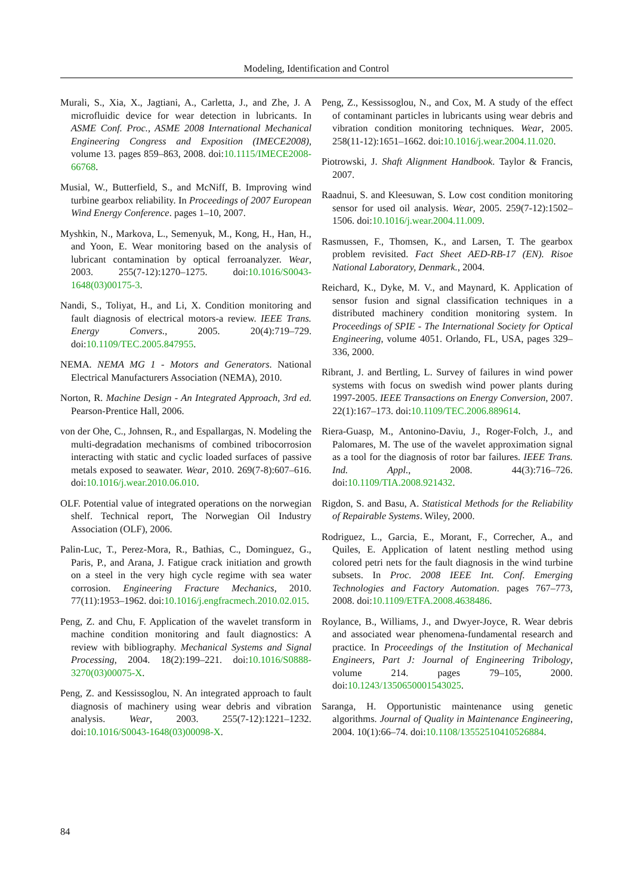Modeling, Identification and Control
Murali, S., Xia, X., Jagtiani, A., Carletta, J., and Zhe, J. A microfluidic device for wear detection in lubricants. In ASME Conf. Proc., ASME 2008 International Mechanical Engineering Congress and Exposition (IMECE2008), volume 13. pages 859–863, 2008. doi:10.1115/IMECE2008-66768.
Musial, W., Butterfield, S., and McNiff, B. Improving wind turbine gearbox reliability. In Proceedings of 2007 European Wind Energy Conference. pages 1–10, 2007.
Myshkin, N., Markova, L., Semenyuk, M., Kong, H., Han, H., and Yoon, E. Wear monitoring based on the analysis of lubricant contamination by optical ferroanalyzer. Wear, 2003. 255(7-12):1270–1275. doi:10.1016/S0043-1648(03)00175-3.
Nandi, S., Toliyat, H., and Li, X. Condition monitoring and fault diagnosis of electrical motors-a review. IEEE Trans. Energy Convers., 2005. 20(4):719–729. doi:10.1109/TEC.2005.847955.
NEMA. NEMA MG 1 - Motors and Generators. National Electrical Manufacturers Association (NEMA), 2010.
Norton, R. Machine Design - An Integrated Approach, 3rd ed. Pearson-Prentice Hall, 2006.
von der Ohe, C., Johnsen, R., and Espallargas, N. Modeling the multi-degradation mechanisms of combined tribocorrosion interacting with static and cyclic loaded surfaces of passive metals exposed to seawater. Wear, 2010. 269(7-8):607–616. doi:10.1016/j.wear.2010.06.010.
OLF. Potential value of integrated operations on the norwegian shelf. Technical report, The Norwegian Oil Industry Association (OLF), 2006.
Palin-Luc, T., Perez-Mora, R., Bathias, C., Dominguez, G., Paris, P., and Arana, J. Fatigue crack initiation and growth on a steel in the very high cycle regime with sea water corrosion. Engineering Fracture Mechanics, 2010. 77(11):1953–1962. doi:10.1016/j.engfracmech.2010.02.015.
Peng, Z. and Chu, F. Application of the wavelet transform in machine condition monitoring and fault diagnostics: A review with bibliography. Mechanical Systems and Signal Processing, 2004. 18(2):199–221. doi:10.1016/S0888-3270(03)00075-X.
Peng, Z. and Kessissoglou, N. An integrated approach to fault diagnosis of machinery using wear debris and vibration analysis. Wear, 2003. 255(7-12):1221–1232. doi:10.1016/S0043-1648(03)00098-X.
Peng, Z., Kessissoglou, N., and Cox, M. A study of the effect of contaminant particles in lubricants using wear debris and vibration condition monitoring techniques. Wear, 2005. 258(11-12):1651–1662. doi:10.1016/j.wear.2004.11.020.
Piotrowski, J. Shaft Alignment Handbook. Taylor & Francis, 2007.
Raadnui, S. and Kleesuwan, S. Low cost condition monitoring sensor for used oil analysis. Wear, 2005. 259(7-12):1502–1506. doi:10.1016/j.wear.2004.11.009.
Rasmussen, F., Thomsen, K., and Larsen, T. The gearbox problem revisited. Fact Sheet AED-RB-17 (EN). Risoe National Laboratory, Denmark., 2004.
Reichard, K., Dyke, M. V., and Maynard, K. Application of sensor fusion and signal classification techniques in a distributed machinery condition monitoring system. In Proceedings of SPIE - The International Society for Optical Engineering, volume 4051. Orlando, FL, USA, pages 329–336, 2000.
Ribrant, J. and Bertling, L. Survey of failures in wind power systems with focus on swedish wind power plants during 1997-2005. IEEE Transactions on Energy Conversion, 2007. 22(1):167–173. doi:10.1109/TEC.2006.889614.
Riera-Guasp, M., Antonino-Daviu, J., Roger-Folch, J., and Palomares, M. The use of the wavelet approximation signal as a tool for the diagnosis of rotor bar failures. IEEE Trans. Ind. Appl., 2008. 44(3):716–726. doi:10.1109/TIA.2008.921432.
Rigdon, S. and Basu, A. Statistical Methods for the Reliability of Repairable Systems. Wiley, 2000.
Rodriguez, L., Garcia, E., Morant, F., Correcher, A., and Quiles, E. Application of latent nestling method using colored petri nets for the fault diagnosis in the wind turbine subsets. In Proc. 2008 IEEE Int. Conf. Emerging Technologies and Factory Automation. pages 767–773, 2008. doi:10.1109/ETFA.2008.4638486.
Roylance, B., Williams, J., and Dwyer-Joyce, R. Wear debris and associated wear phenomena-fundamental research and practice. In Proceedings of the Institution of Mechanical Engineers, Part J: Journal of Engineering Tribology, volume 214. pages 79–105, 2000. doi:10.1243/1350650001543025.
Saranga, H. Opportunistic maintenance using genetic algorithms. Journal of Quality in Maintenance Engineering, 2004. 10(1):66–74. doi:10.1108/13552510410526884.
84